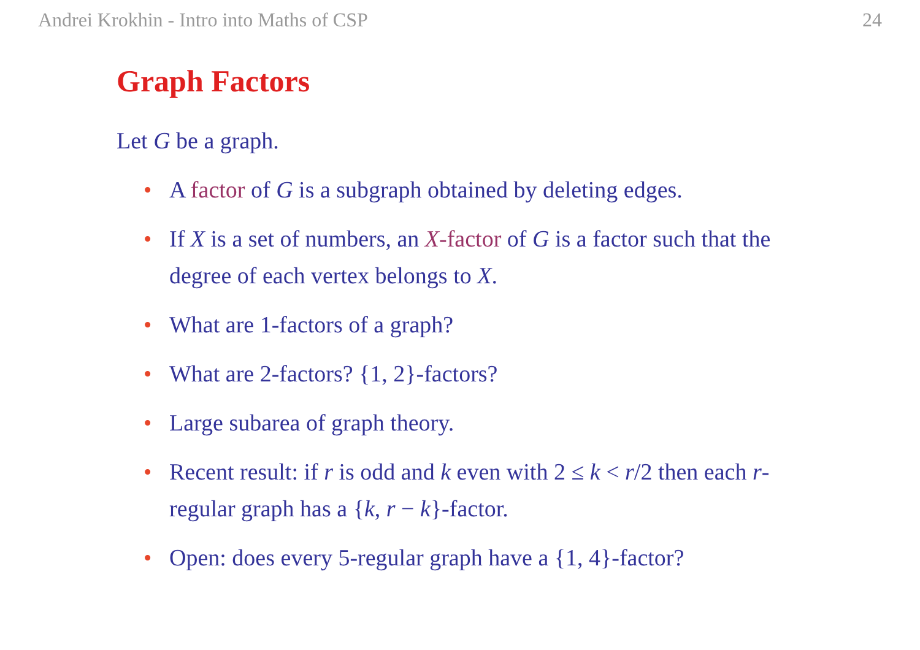Andrei Krokhin - Intro into Maths of CSP 24
Graph Factors
Let G be a graph.
• A factor of G is a subgraph obtained by deleting edges.
• If X is a set of numbers, an X-factor of G is a factor such that the degree of each vertex belongs to X.
• What are 1-factors of a graph?
• What are 2-factors? {1, 2}-factors?
• Large subarea of graph theory.
• Recent result: if r is odd and k even with 2 ≤ k < r/2 then each r-regular graph has a {k, r − k}-factor.
• Open: does every 5-regular graph have a {1, 4}-factor?